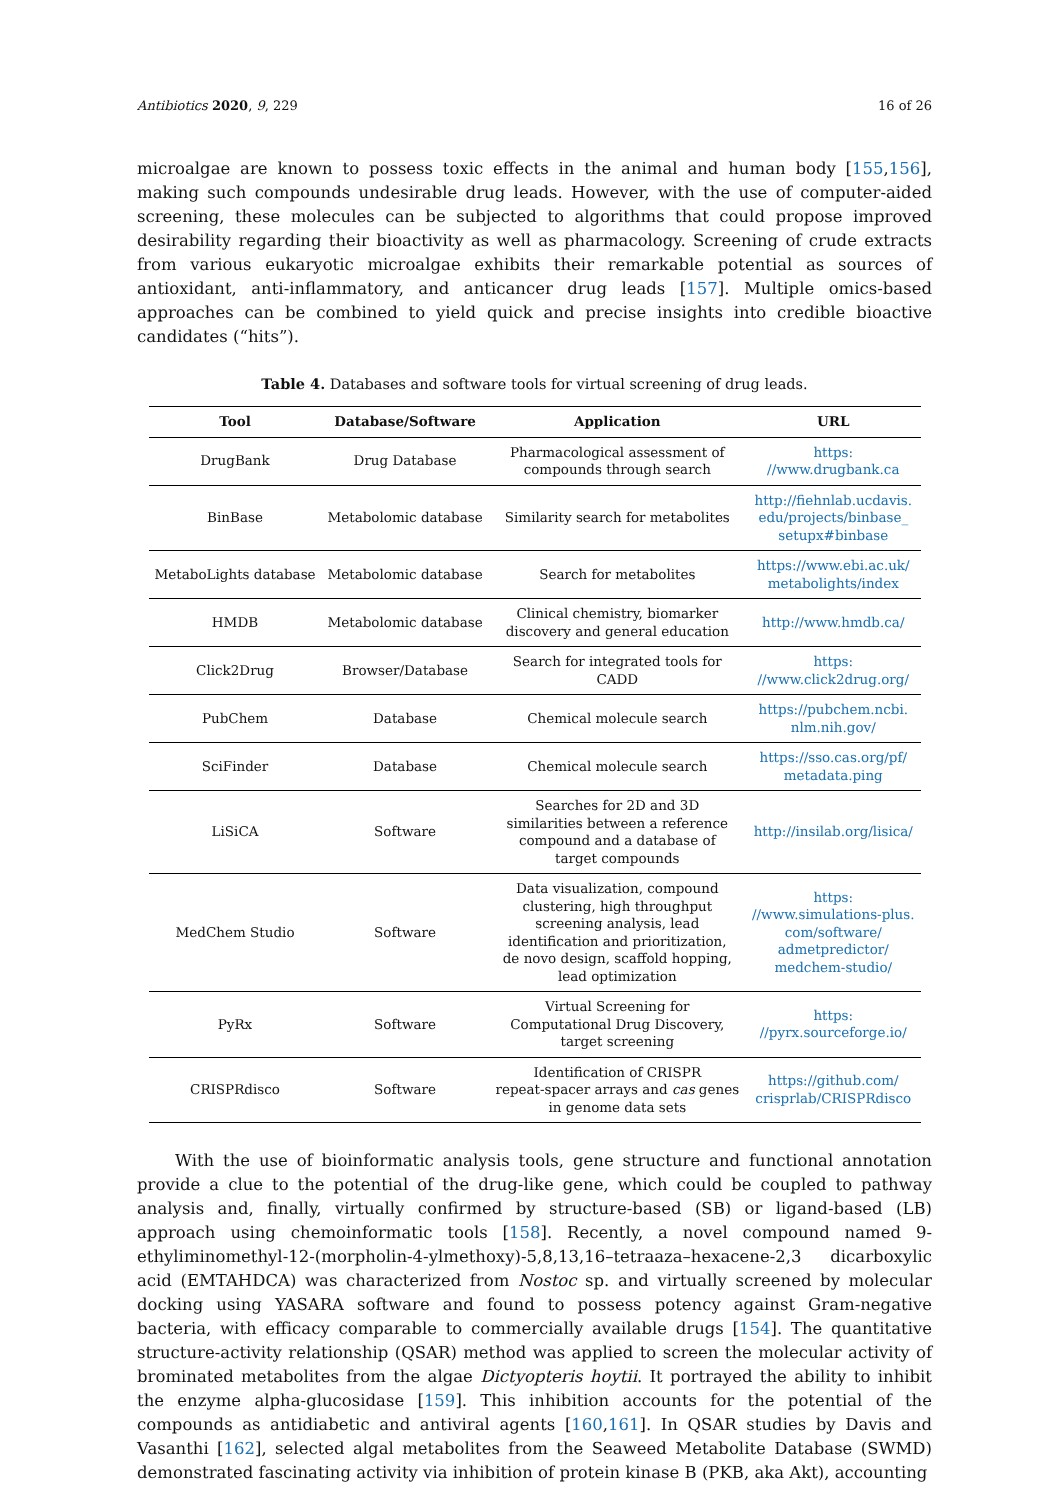Antibiotics 2020, 9, 229 16 of 26
microalgae are known to possess toxic effects in the animal and human body [155,156], making such compounds undesirable drug leads. However, with the use of computer-aided screening, these molecules can be subjected to algorithms that could propose improved desirability regarding their bioactivity as well as pharmacology. Screening of crude extracts from various eukaryotic microalgae exhibits their remarkable potential as sources of antioxidant, anti-inflammatory, and anticancer drug leads [157]. Multiple omics-based approaches can be combined to yield quick and precise insights into credible bioactive candidates (“hits”).
Table 4. Databases and software tools for virtual screening of drug leads.
| Tool | Database/Software | Application | URL |
| --- | --- | --- | --- |
| DrugBank | Drug Database | Pharmacological assessment of compounds through search | https: //www.drugbank.ca |
| BinBase | Metabolomic database | Similarity search for metabolites | http://fiehnlab.ucdavis. edu/projects/binbase_ setupx#binbase |
| MetaboLights database | Metabolomic database | Search for metabolites | https://www.ebi.ac.uk/ metabolights/index |
| HMDB | Metabolomic database | Clinical chemistry, biomarker discovery and general education | http://www.hmdb.ca/ |
| Click2Drug | Browser/Database | Search for integrated tools for CADD | https: //www.click2drug.org/ |
| PubChem | Database | Chemical molecule search | https://pubchem.ncbi. nlm.nih.gov/ |
| SciFinder | Database | Chemical molecule search | https://sso.cas.org/pf/ metadata.ping |
| LiSiCA | Software | Searches for 2D and 3D similarities between a reference compound and a database of target compounds | http://insilab.org/lisica/ |
| MedChem Studio | Software | Data visualization, compound clustering, high throughput screening analysis, lead identification and prioritization, de novo design, scaffold hopping, lead optimization | https: //www.simulations-plus. com/software/ admetpredictor/ medchem-studio/ |
| PyRx | Software | Virtual Screening for Computational Drug Discovery, target screening | https: //pyrx.sourceforge.io/ |
| CRISPRdisco | Software | Identification of CRISPR repeat-spacer arrays and cas genes in genome data sets | https://github.com/ crisprlab/CRISPRdisco |
With the use of bioinformatic analysis tools, gene structure and functional annotation provide a clue to the potential of the drug-like gene, which could be coupled to pathway analysis and, finally, virtually confirmed by structure-based (SB) or ligand-based (LB) approach using chemoinformatic tools [158]. Recently, a novel compound named 9-ethyliminomethyl-12-(morpholin-4-ylmethoxy)-5,8,13,16–tetraaza–hexacene-2,3 dicarboxylic acid (EMTAHDCA) was characterized from Nostoc sp. and virtually screened by molecular docking using YASARA software and found to possess potency against Gram-negative bacteria, with efficacy comparable to commercially available drugs [154]. The quantitative structure-activity relationship (QSAR) method was applied to screen the molecular activity of brominated metabolites from the algae Dictyopteris hoytii. It portrayed the ability to inhibit the enzyme alpha-glucosidase [159]. This inhibition accounts for the potential of the compounds as antidiabetic and antiviral agents [160,161]. In QSAR studies by Davis and Vasanthi [162], selected algal metabolites from the Seaweed Metabolite Database (SWMD) demonstrated fascinating activity via inhibition of protein kinase B (PKB, aka Akt), accounting